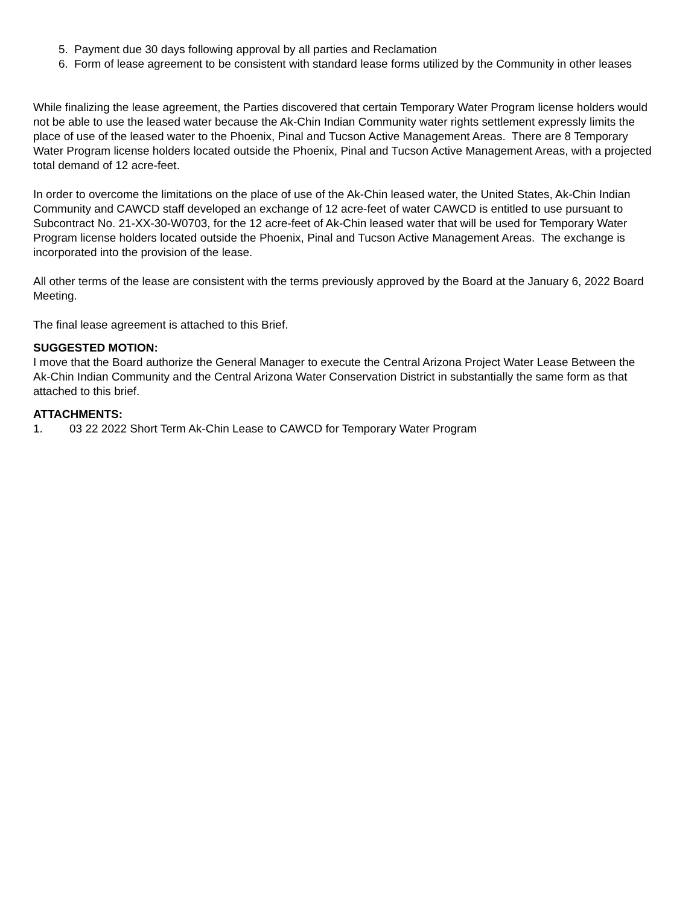5. Payment due 30 days following approval by all parties and Reclamation
6. Form of lease agreement to be consistent with standard lease forms utilized by the Community in other leases
While finalizing the lease agreement, the Parties discovered that certain Temporary Water Program license holders would not be able to use the leased water because the Ak-Chin Indian Community water rights settlement expressly limits the place of use of the leased water to the Phoenix, Pinal and Tucson Active Management Areas. There are 8 Temporary Water Program license holders located outside the Phoenix, Pinal and Tucson Active Management Areas, with a projected total demand of 12 acre-feet.
In order to overcome the limitations on the place of use of the Ak-Chin leased water, the United States, Ak-Chin Indian Community and CAWCD staff developed an exchange of 12 acre-feet of water CAWCD is entitled to use pursuant to Subcontract No. 21-XX-30-W0703, for the 12 acre-feet of Ak-Chin leased water that will be used for Temporary Water Program license holders located outside the Phoenix, Pinal and Tucson Active Management Areas. The exchange is incorporated into the provision of the lease.
All other terms of the lease are consistent with the terms previously approved by the Board at the January 6, 2022 Board Meeting.
The final lease agreement is attached to this Brief.
SUGGESTED MOTION:
I move that the Board authorize the General Manager to execute the Central Arizona Project Water Lease Between the Ak-Chin Indian Community and the Central Arizona Water Conservation District in substantially the same form as that attached to this brief.
ATTACHMENTS:
1. 03 22 2022 Short Term Ak-Chin Lease to CAWCD for Temporary Water Program